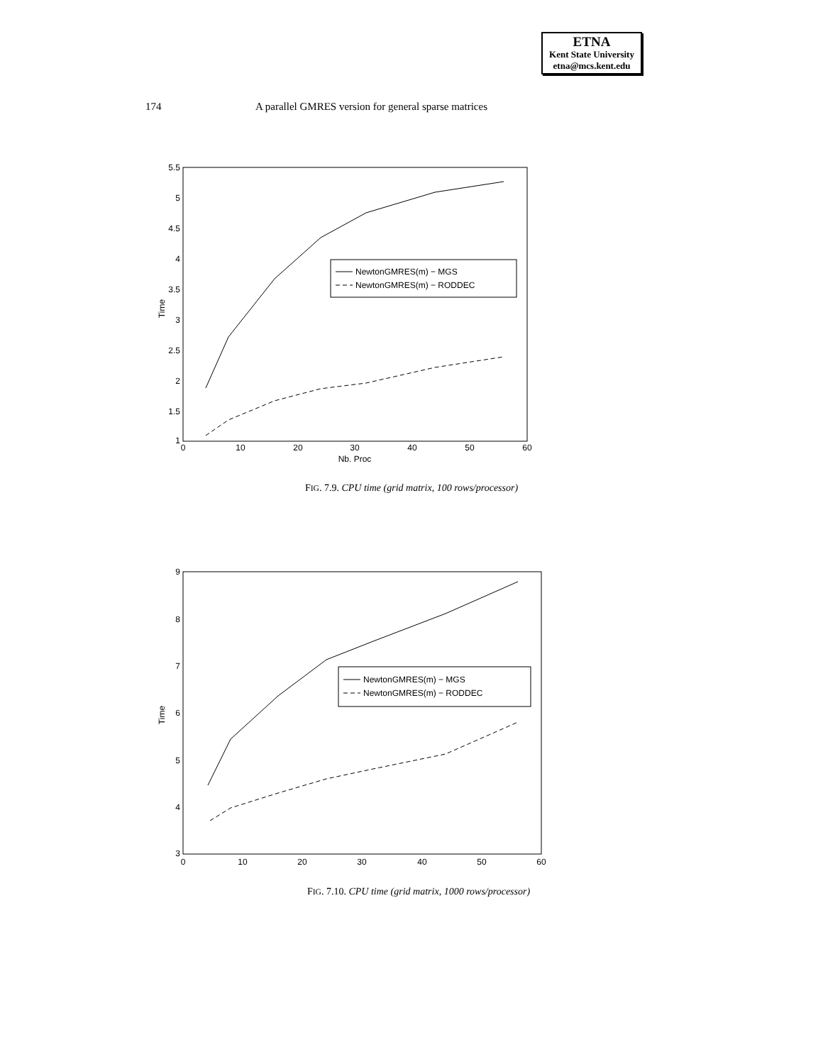ETNA
Kent State University
etna@mcs.kent.edu
174 A parallel GMRES version for general sparse matrices
5.5
5
4.5
4
3.5
3
2.5
2
1.5
1
0
10
20
30
40
50
60
Nb. Proc
Time
NewtonGMRES(m) − MGS
NewtonGMRES(m) − RODDEC
FIG. 7.9. CPU time (grid matrix, 100 rows/processor)
9
8
7
6
5
4
3
0
10
20
30
40
50
60
Time
NewtonGMRES(m) − MGS
NewtonGMRES(m) − RODDEC
FIG. 7.10. CPU time (grid matrix, 1000 rows/processor)